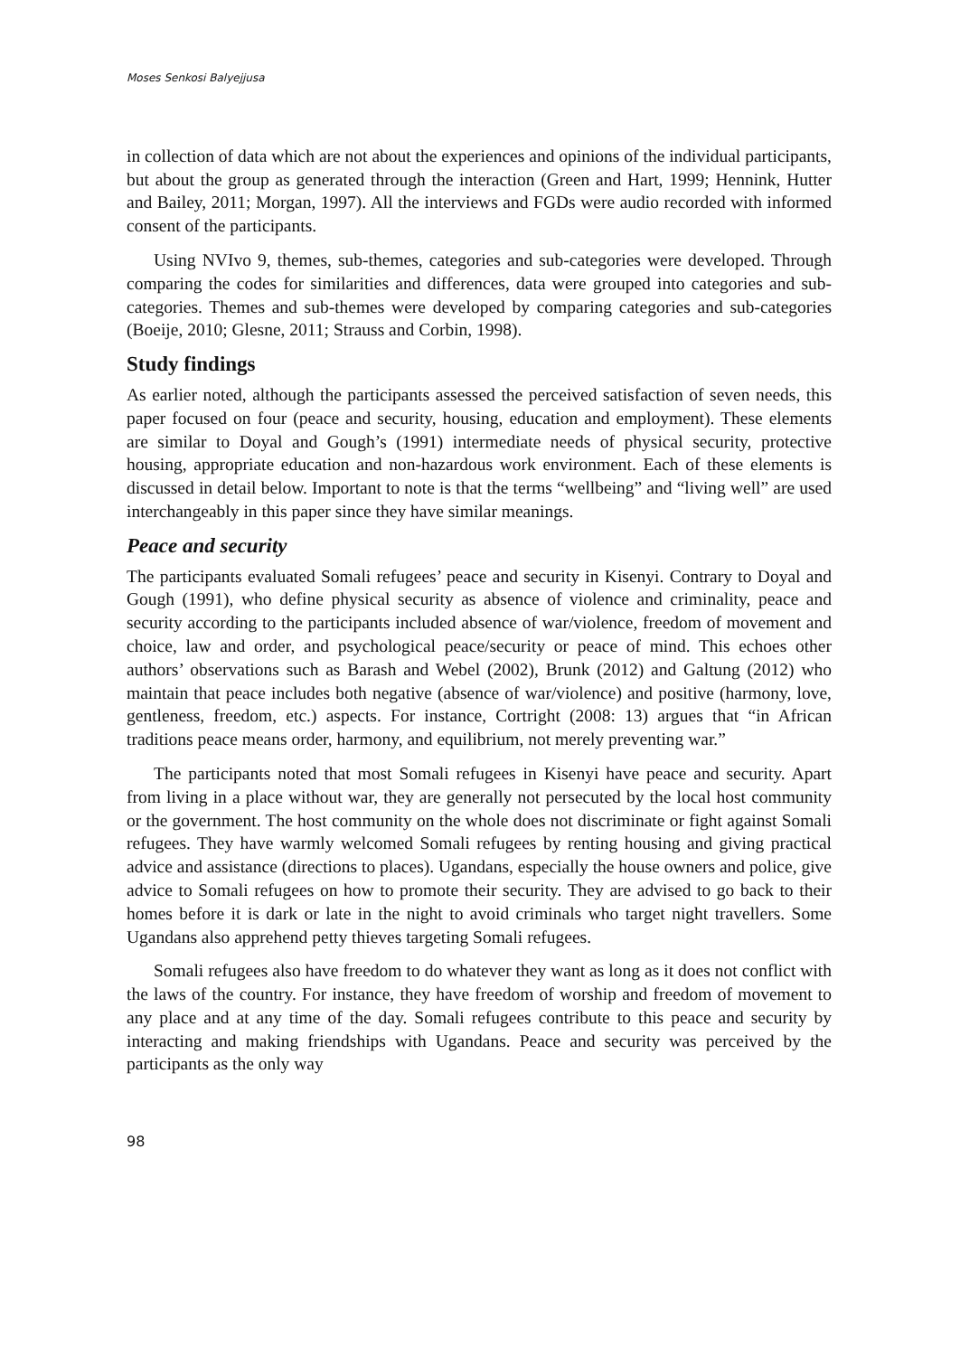Moses Senkosi Balyejjusa
in collection of data which are not about the experiences and opinions of the individual participants, but about the group as generated through the interaction (Green and Hart, 1999; Hennink, Hutter and Bailey, 2011; Morgan, 1997). All the interviews and FGDs were audio recorded with informed consent of the participants.
Using NVIvo 9, themes, sub-themes, categories and sub-categories were developed. Through comparing the codes for similarities and differences, data were grouped into categories and sub-categories. Themes and sub-themes were developed by comparing categories and sub-categories (Boeije, 2010; Glesne, 2011; Strauss and Corbin, 1998).
Study findings
As earlier noted, although the participants assessed the perceived satisfaction of seven needs, this paper focused on four (peace and security, housing, education and employment). These elements are similar to Doyal and Gough’s (1991) intermediate needs of physical security, protective housing, appropriate education and non-hazardous work environment. Each of these elements is discussed in detail below. Important to note is that the terms “wellbeing” and “living well” are used interchangeably in this paper since they have similar meanings.
Peace and security
The participants evaluated Somali refugees’ peace and security in Kisenyi. Contrary to Doyal and Gough (1991), who define physical security as absence of violence and criminality, peace and security according to the participants included absence of war/violence, freedom of movement and choice, law and order, and psychological peace/security or peace of mind. This echoes other authors’ observations such as Barash and Webel (2002), Brunk (2012) and Galtung (2012) who maintain that peace includes both negative (absence of war/violence) and positive (harmony, love, gentleness, freedom, etc.) aspects. For instance, Cortright (2008: 13) argues that “in African traditions peace means order, harmony, and equilibrium, not merely preventing war.”
The participants noted that most Somali refugees in Kisenyi have peace and security. Apart from living in a place without war, they are generally not persecuted by the local host community or the government. The host community on the whole does not discriminate or fight against Somali refugees. They have warmly welcomed Somali refugees by renting housing and giving practical advice and assistance (directions to places). Ugandans, especially the house owners and police, give advice to Somali refugees on how to promote their security. They are advised to go back to their homes before it is dark or late in the night to avoid criminals who target night travellers. Some Ugandans also apprehend petty thieves targeting Somali refugees.
Somali refugees also have freedom to do whatever they want as long as it does not conflict with the laws of the country. For instance, they have freedom of worship and freedom of movement to any place and at any time of the day. Somali refugees contribute to this peace and security by interacting and making friendships with Ugandans. Peace and security was perceived by the participants as the only way
98